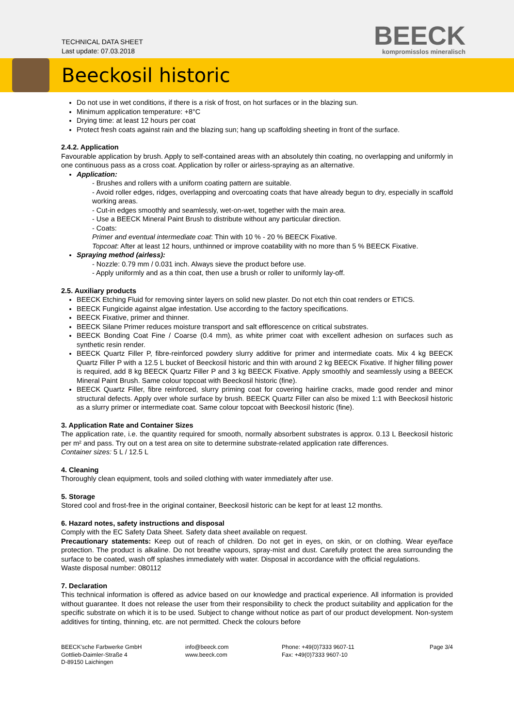TECHNICAL DATA SHEET
Last update: 07.03.2018
BEECK
kompromisslos mineralisch
Beeckosil historic
Do not use in wet conditions, if there is a risk of frost, on hot surfaces or in the blazing sun.
Minimum application temperature: +8°C
Drying time: at least 12 hours per coat
Protect fresh coats against rain and the blazing sun; hang up scaffolding sheeting in front of the surface.
2.4.2. Application
Favourable application by brush. Apply to self-contained areas with an absolutely thin coating, no overlapping and uniformly in one continuous pass as a cross coat. Application by roller or airless-spraying as an alternative.
Application:
- Brushes and rollers with a uniform coating pattern are suitable.
- Avoid roller edges, ridges, overlapping and overcoating coats that have already begun to dry, especially in scaffold working areas.
- Cut-in edges smoothly and seamlessly, wet-on-wet, together with the main area.
- Use a BEECK Mineral Paint Brush to distribute without any particular direction.
- Coats:
Primer and eventual intermediate coat: Thin with 10 % - 20 % BEECK Fixative.
Topcoat: After at least 12 hours, unthinned or improve coatability with no more than 5 % BEECK Fixative.
Spraying method (airless):
- Nozzle: 0.79 mm / 0.031 inch. Always sieve the product before use.
- Apply uniformly and as a thin coat, then use a brush or roller to uniformly lay-off.
2.5. Auxiliary products
BEECK Etching Fluid for removing sinter layers on solid new plaster. Do not etch thin coat renders or ETICS.
BEECK Fungicide against algae infestation. Use according to the factory specifications.
BEECK Fixative, primer and thinner.
BEECK Silane Primer reduces moisture transport and salt efflorescence on critical substrates.
BEECK Bonding Coat Fine / Coarse (0.4 mm), as white primer coat with excellent adhesion on surfaces such as synthetic resin render.
BEECK Quartz Filler P, fibre-reinforced powdery slurry additive for primer and intermediate coats. Mix 4 kg BEECK Quartz Filler P with a 12.5 L bucket of Beeckosil historic and thin with around 2 kg BEECK Fixative. If higher filling power is required, add 8 kg BEECK Quartz Filler P and 3 kg BEECK Fixative. Apply smoothly and seamlessly using a BEECK Mineral Paint Brush. Same colour topcoat with Beeckosil historic (fine).
BEECK Quartz Filler, fibre reinforced, slurry priming coat for covering hairline cracks, made good render and minor structural defects. Apply over whole surface by brush. BEECK Quartz Filler can also be mixed 1:1 with Beeckosil historic as a slurry primer or intermediate coat. Same colour topcoat with Beeckosil historic (fine).
3. Application Rate and Container Sizes
The application rate, i.e. the quantity required for smooth, normally absorbent substrates is approx. 0.13 L Beeckosil historic per m² and pass. Try out on a test area on site to determine substrate-related application rate differences.
Container sizes: 5 L / 12.5 L
4. Cleaning
Thoroughly clean equipment, tools and soiled clothing with water immediately after use.
5. Storage
Stored cool and frost-free in the original container, Beeckosil historic can be kept for at least 12 months.
6. Hazard notes, safety instructions and disposal
Comply with the EC Safety Data Sheet. Safety data sheet available on request.
Precautionary statements: Keep out of reach of children. Do not get in eyes, on skin, or on clothing. Wear eye/face protection. The product is alkaline. Do not breathe vapours, spray-mist and dust. Carefully protect the area surrounding the surface to be coated, wash off splashes immediately with water. Disposal in accordance with the official regulations.
Waste disposal number: 080112
7. Declaration
This technical information is offered as advice based on our knowledge and practical experience. All information is provided without guarantee. It does not release the user from their responsibility to check the product suitability and application for the specific substrate on which it is to be used. Subject to change without notice as part of our product development. Non-system additives for tinting, thinning, etc. are not permitted. Check the colours before
BEECK'sche Farbwerke GmbH
Gottlieb-Daimler-Straße 4
D-89150 Laichingen
info@beeck.com
www.beeck.com
Phone: +49(0)7333 9607-11
Fax: +49(0)7333 9607-10
Page 3/4